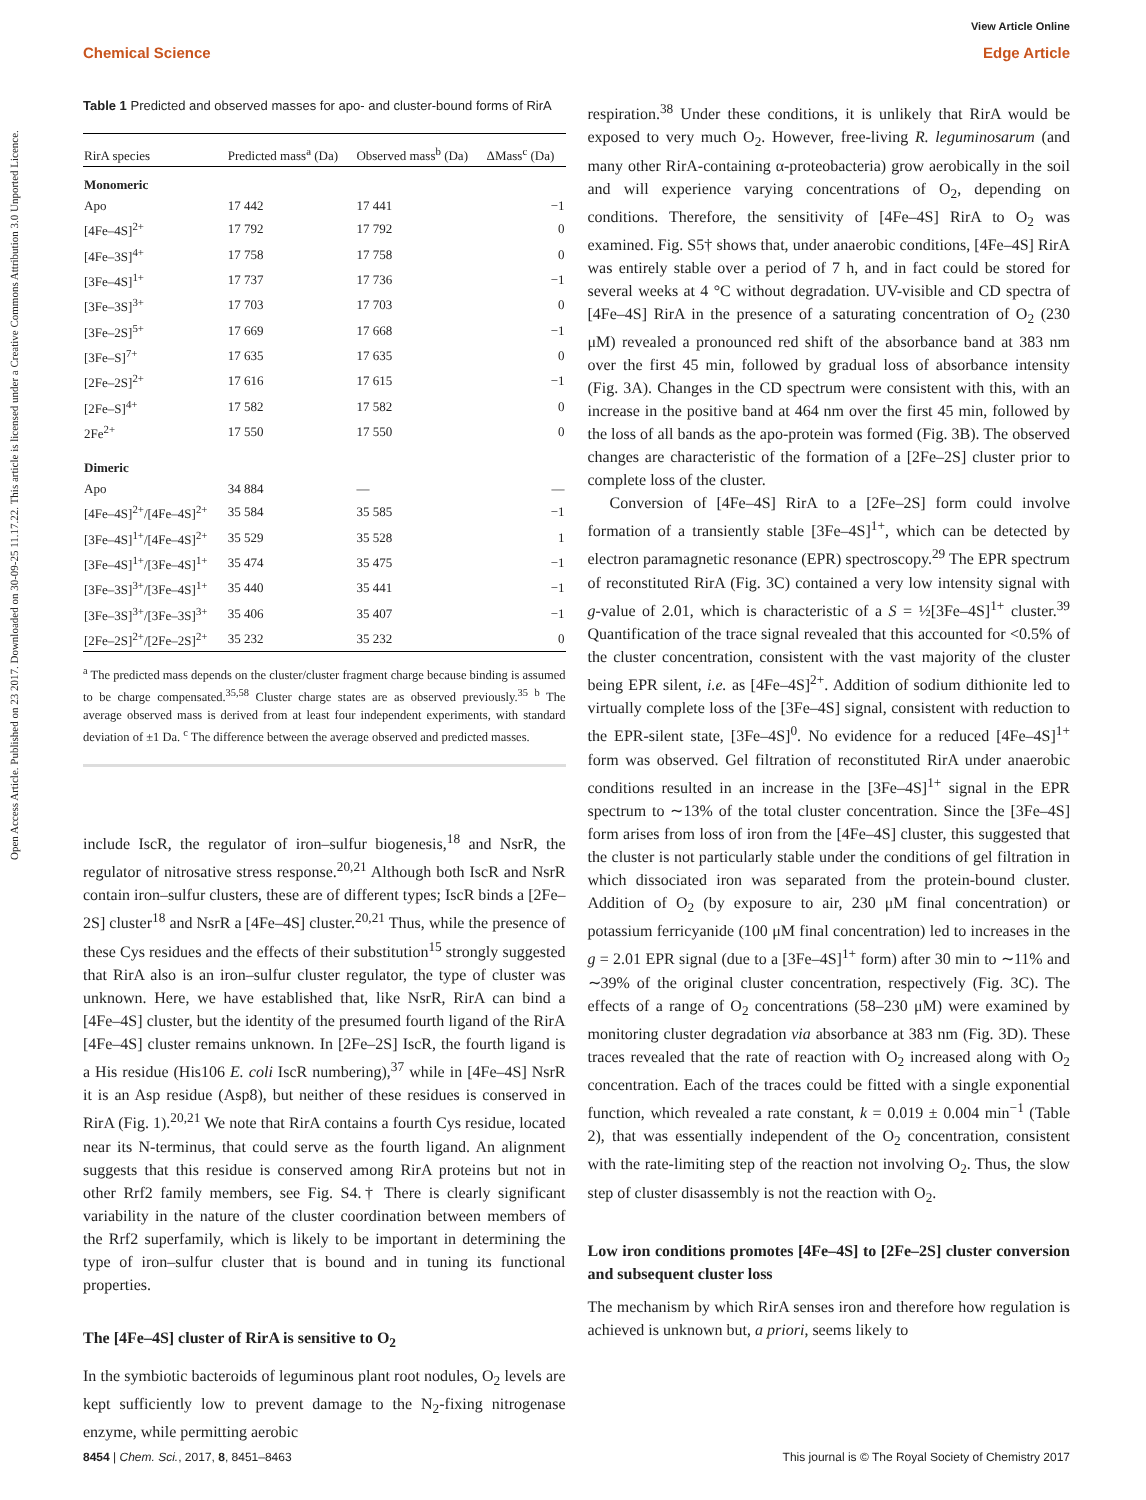View Article Online
Chemical Science Edge Article
Open Access Article. Published on 23 2017. Downloaded on 30-09-25 11.17.22. This article is licensed under a Creative Commons Attribution 3.0 Unported Licence.
Table 1 Predicted and observed masses for apo- and cluster-bound forms of RirA
| RirA species | Predicted mass<sup>a</sup> (Da) | Observed mass<sup>b</sup> (Da) | ΔMass<sup>c</sup> (Da) |
| --- | --- | --- | --- |
| Monomeric | | | |
| Apo | 17 442 | 17 441 | −1 |
| [4Fe–4S]<sup>2+</sup> | 17 792 | 17 792 | 0 |
| [4Fe–3S]<sup>4+</sup> | 17 758 | 17 758 | 0 |
| [3Fe–4S]<sup>1+</sup> | 17 737 | 17 736 | −1 |
| [3Fe–3S]<sup>3+</sup> | 17 703 | 17 703 | 0 |
| [3Fe–2S]<sup>5+</sup> | 17 669 | 17 668 | −1 |
| [3Fe–S]<sup>7+</sup> | 17 635 | 17 635 | 0 |
| [2Fe–2S]<sup>2+</sup> | 17 616 | 17 615 | −1 |
| [2Fe–S]<sup>4+</sup> | 17 582 | 17 582 | 0 |
| 2Fe<sup>2+</sup> | 17 550 | 17 550 | 0 |
| Dimeric | | | |
| Apo | 34 884 | — | — |
| [4Fe–4S]<sup>2+</sup>/[4Fe–4S]<sup>2+</sup> | 35 584 | 35 585 | −1 |
| [3Fe–4S]<sup>1+</sup>/[4Fe–4S]<sup>2+</sup> | 35 529 | 35 528 | 1 |
| [3Fe–4S]<sup>1+</sup>/[3Fe–4S]<sup>1+</sup> | 35 474 | 35 475 | −1 |
| [3Fe–3S]<sup>3+</sup>/[3Fe–4S]<sup>1+</sup> | 35 440 | 35 441 | −1 |
| [3Fe–3S]<sup>3+</sup>/[3Fe–3S]<sup>3+</sup> | 35 406 | 35 407 | −1 |
| [2Fe–2S]<sup>2+</sup>/[2Fe–2S]<sup>2+</sup> | 35 232 | 35 232 | 0 |
<sup>a</sup> The predicted mass depends on the cluster/cluster fragment charge because binding is assumed to be charge compensated.<sup>35,58</sup> Cluster charge states are as observed previously.<sup>35</sup> <sup>b</sup> The average observed mass is derived from at least four independent experiments, with standard deviation of ±1 Da. <sup>c</sup> The difference between the average observed and predicted masses.
include IscR, the regulator of iron–sulfur biogenesis,<sup>18</sup> and NsrR, the regulator of nitrosative stress response.<sup>20,21</sup> Although both IscR and NsrR contain iron–sulfur clusters, these are of different types; IscR binds a [2Fe–2S] cluster<sup>18</sup> and NsrR a [4Fe–4S] cluster.<sup>20,21</sup> Thus, while the presence of these Cys residues and the effects of their substitution<sup>15</sup> strongly suggested that RirA also is an iron–sulfur cluster regulator, the type of cluster was unknown. Here, we have established that, like NsrR, RirA can bind a [4Fe–4S] cluster, but the identity of the presumed fourth ligand of the RirA [4Fe–4S] cluster remains unknown. In [2Fe–2S] IscR, the fourth ligand is a His residue (His106 E. coli IscR numbering),<sup>37</sup> while in [4Fe–4S] NsrR it is an Asp residue (Asp8), but neither of these residues is conserved in RirA (Fig. 1).<sup>20,21</sup> We note that RirA contains a fourth Cys residue, located near its N-terminus, that could serve as the fourth ligand. An alignment suggests that this residue is conserved among RirA proteins but not in other Rrf2 family members, see Fig. S4.† There is clearly significant variability in the nature of the cluster coordination between members of the Rrf2 superfamily, which is likely to be important in determining the type of iron–sulfur cluster that is bound and in tuning its functional properties.
The [4Fe–4S] cluster of RirA is sensitive to O<sub>2</sub>
In the symbiotic bacteroids of leguminous plant root nodules, O<sub>2</sub> levels are kept sufficiently low to prevent damage to the N<sub>2</sub>-fixing nitrogenase enzyme, while permitting aerobic
respiration.<sup>38</sup> Under these conditions, it is unlikely that RirA would be exposed to very much O<sub>2</sub>. However, free-living R. leguminosarum (and many other RirA-containing α-proteobacteria) grow aerobically in the soil and will experience varying concentrations of O<sub>2</sub>, depending on conditions. Therefore, the sensitivity of [4Fe–4S] RirA to O<sub>2</sub> was examined. Fig. S5† shows that, under anaerobic conditions, [4Fe–4S] RirA was entirely stable over a period of 7 h, and in fact could be stored for several weeks at 4 °C without degradation. UV-visible and CD spectra of [4Fe–4S] RirA in the presence of a saturating concentration of O<sub>2</sub> (230 μM) revealed a pronounced red shift of the absorbance band at 383 nm over the first 45 min, followed by gradual loss of absorbance intensity (Fig. 3A). Changes in the CD spectrum were consistent with this, with an increase in the positive band at 464 nm over the first 45 min, followed by the loss of all bands as the apo-protein was formed (Fig. 3B). The observed changes are characteristic of the formation of a [2Fe–2S] cluster prior to complete loss of the cluster.
Conversion of [4Fe–4S] RirA to a [2Fe–2S] form could involve formation of a transiently stable [3Fe–4S]<sup>1+</sup>, which can be detected by electron paramagnetic resonance (EPR) spectroscopy.<sup>29</sup> The EPR spectrum of reconstituted RirA (Fig. 3C) contained a very low intensity signal with g-value of 2.01, which is characteristic of a S = ½[3Fe–4S]<sup>1+</sup> cluster.<sup>39</sup> Quantification of the trace signal revealed that this accounted for <0.5% of the cluster concentration, consistent with the vast majority of the cluster being EPR silent, i.e. as [4Fe–4S]<sup>2+</sup>. Addition of sodium dithionite led to virtually complete loss of the [3Fe–4S] signal, consistent with reduction to the EPR-silent state, [3Fe–4S]<sup>0</sup>. No evidence for a reduced [4Fe–4S]<sup>1+</sup> form was observed. Gel filtration of reconstituted RirA under anaerobic conditions resulted in an increase in the [3Fe–4S]<sup>1+</sup> signal in the EPR spectrum to ∼13% of the total cluster concentration. Since the [3Fe–4S] form arises from loss of iron from the [4Fe–4S] cluster, this suggested that the cluster is not particularly stable under the conditions of gel filtration in which dissociated iron was separated from the protein-bound cluster. Addition of O<sub>2</sub> (by exposure to air, 230 μM final concentration) or potassium ferricyanide (100 μM final concentration) led to increases in the g = 2.01 EPR signal (due to a [3Fe–4S]<sup>1+</sup> form) after 30 min to ∼11% and ∼39% of the original cluster concentration, respectively (Fig. 3C). The effects of a range of O<sub>2</sub> concentrations (58–230 μM) were examined by monitoring cluster degradation via absorbance at 383 nm (Fig. 3D). These traces revealed that the rate of reaction with O<sub>2</sub> increased along with O<sub>2</sub> concentration. Each of the traces could be fitted with a single exponential function, which revealed a rate constant, k = 0.019 ± 0.004 min<sup>−1</sup> (Table 2), that was essentially independent of the O<sub>2</sub> concentration, consistent with the rate-limiting step of the reaction not involving O<sub>2</sub>. Thus, the slow step of cluster disassembly is not the reaction with O<sub>2</sub>.
Low iron conditions promotes [4Fe–4S] to [2Fe–2S] cluster conversion and subsequent cluster loss
The mechanism by which RirA senses iron and therefore how regulation is achieved is unknown but, a priori, seems likely to
8454 | Chem. Sci., 2017, 8, 8451–8463 This journal is © The Royal Society of Chemistry 2017